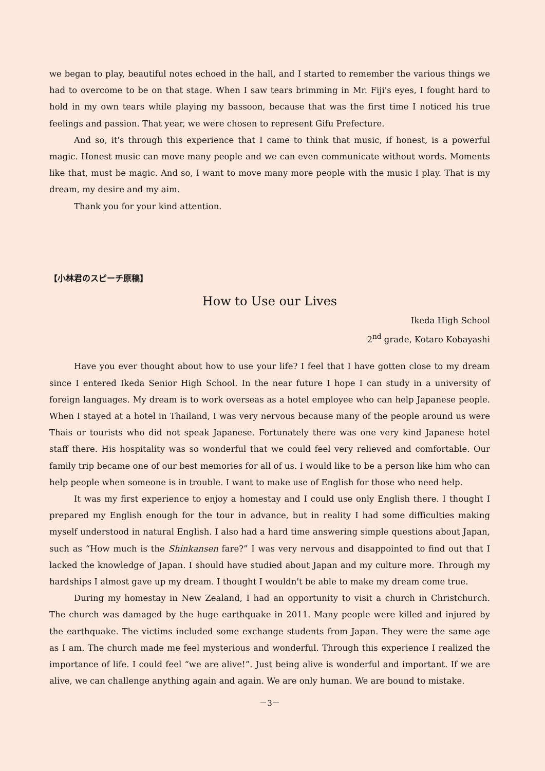we began to play, beautiful notes echoed in the hall, and I started to remember the various things we had to overcome to be on that stage. When I saw tears brimming in Mr. Fiji's eyes, I fought hard to hold in my own tears while playing my bassoon, because that was the first time I noticed his true feelings and passion. That year, we were chosen to represent Gifu Prefecture.
And so, it's through this experience that I came to think that music, if honest, is a powerful magic. Honest music can move many people and we can even communicate without words. Moments like that, must be magic. And so, I want to move many more people with the music I play. That is my dream, my desire and my aim.
Thank you for your kind attention.
【小林君のスピーチ原稿】
How to Use our Lives
Ikeda High School
2<sup>nd</sup> grade, Kotaro Kobayashi
Have you ever thought about how to use your life? I feel that I have gotten close to my dream since I entered Ikeda Senior High School. In the near future I hope I can study in a university of foreign languages. My dream is to work overseas as a hotel employee who can help Japanese people. When I stayed at a hotel in Thailand, I was very nervous because many of the people around us were Thais or tourists who did not speak Japanese. Fortunately there was one very kind Japanese hotel staff there. His hospitality was so wonderful that we could feel very relieved and comfortable. Our family trip became one of our best memories for all of us. I would like to be a person like him who can help people when someone is in trouble. I want to make use of English for those who need help.
It was my first experience to enjoy a homestay and I could use only English there. I thought I prepared my English enough for the tour in advance, but in reality I had some difficulties making myself understood in natural English. I also had a hard time answering simple questions about Japan, such as “How much is the Shinkansen fare?” I was very nervous and disappointed to find out that I lacked the knowledge of Japan. I should have studied about Japan and my culture more. Through my hardships I almost gave up my dream. I thought I wouldn't be able to make my dream come true.
During my homestay in New Zealand, I had an opportunity to visit a church in Christchurch. The church was damaged by the huge earthquake in 2011. Many people were killed and injured by the earthquake. The victims included some exchange students from Japan. They were the same age as I am. The church made me feel mysterious and wonderful. Through this experience I realized the importance of life. I could feel “we are alive!”. Just being alive is wonderful and important. If we are alive, we can challenge anything again and again. We are only human. We are bound to mistake.
－3－